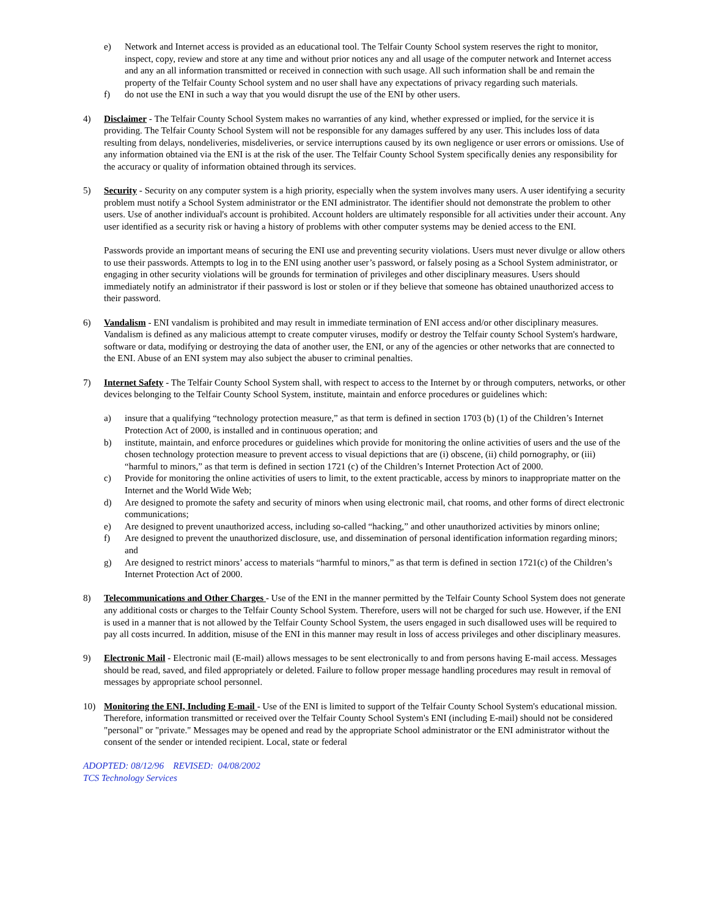e) Network and Internet access is provided as an educational tool. The Telfair County School system reserves the right to monitor, inspect, copy, review and store at any time and without prior notices any and all usage of the computer network and Internet access and any an all information transmitted or received in connection with such usage. All such information shall be and remain the property of the Telfair County School system and no user shall have any expectations of privacy regarding such materials.
f) do not use the ENI in such a way that you would disrupt the use of the ENI by other users.
4) Disclaimer - The Telfair County School System makes no warranties of any kind, whether expressed or implied, for the service it is providing. The Telfair County School System will not be responsible for any damages suffered by any user. This includes loss of data resulting from delays, nondeliveries, misdeliveries, or service interruptions caused by its own negligence or user errors or omissions. Use of any information obtained via the ENI is at the risk of the user. The Telfair County School System specifically denies any responsibility for the accuracy or quality of information obtained through its services.
5) Security - Security on any computer system is a high priority, especially when the system involves many users. A user identifying a security problem must notify a School System administrator or the ENI administrator. The identifier should not demonstrate the problem to other users. Use of another individual's account is prohibited. Account holders are ultimately responsible for all activities under their account. Any user identified as a security risk or having a history of problems with other computer systems may be denied access to the ENI.
Passwords provide an important means of securing the ENI use and preventing security violations. Users must never divulge or allow others to use their passwords. Attempts to log in to the ENI using another user’s password, or falsely posing as a School System administrator, or engaging in other security violations will be grounds for termination of privileges and other disciplinary measures. Users should immediately notify an administrator if their password is lost or stolen or if they believe that someone has obtained unauthorized access to their password.
6) Vandalism - ENI vandalism is prohibited and may result in immediate termination of ENI access and/or other disciplinary measures. Vandalism is defined as any malicious attempt to create computer viruses, modify or destroy the Telfair county School System's hardware, software or data, modifying or destroying the data of another user, the ENI, or any of the agencies or other networks that are connected to the ENI. Abuse of an ENI system may also subject the abuser to criminal penalties.
7) Internet Safety - The Telfair County School System shall, with respect to access to the Internet by or through computers, networks, or other devices belonging to the Telfair County School System, institute, maintain and enforce procedures or guidelines which:
a) insure that a qualifying “technology protection measure,” as that term is defined in section 1703 (b) (1) of the Children’s Internet Protection Act of 2000, is installed and in continuous operation; and
b) institute, maintain, and enforce procedures or guidelines which provide for monitoring the online activities of users and the use of the chosen technology protection measure to prevent access to visual depictions that are (i) obscene, (ii) child pornography, or (iii) “harmful to minors,” as that term is defined in section 1721 (c) of the Children’s Internet Protection Act of 2000.
c) Provide for monitoring the online activities of users to limit, to the extent practicable, access by minors to inappropriate matter on the Internet and the World Wide Web;
d) Are designed to promote the safety and security of minors when using electronic mail, chat rooms, and other forms of direct electronic communications;
e) Are designed to prevent unauthorized access, including so-called “hacking,” and other unauthorized activities by minors online;
f) Are designed to prevent the unauthorized disclosure, use, and dissemination of personal identification information regarding minors; and
g) Are designed to restrict minors’ access to materials “harmful to minors,” as that term is defined in section 1721(c) of the Children’s Internet Protection Act of 2000.
8) Telecommunications and Other Charges - Use of the ENI in the manner permitted by the Telfair County School System does not generate any additional costs or charges to the Telfair County School System. Therefore, users will not be charged for such use. However, if the ENI is used in a manner that is not allowed by the Telfair County School System, the users engaged in such disallowed uses will be required to pay all costs incurred. In addition, misuse of the ENI in this manner may result in loss of access privileges and other disciplinary measures.
9) Electronic Mail - Electronic mail (E-mail) allows messages to be sent electronically to and from persons having E-mail access. Messages should be read, saved, and filed appropriately or deleted. Failure to follow proper message handling procedures may result in removal of messages by appropriate school personnel.
10) Monitoring the ENI, Including E-mail - Use of the ENI is limited to support of the Telfair County School System's educational mission. Therefore, information transmitted or received over the Telfair County School System's ENI (including E-mail) should not be considered "personal" or "private." Messages may be opened and read by the appropriate School administrator or the ENI administrator without the consent of the sender or intended recipient. Local, state or federal
ADOPTED: 08/12/96 REVISED: 04/08/2002
TCS Technology Services